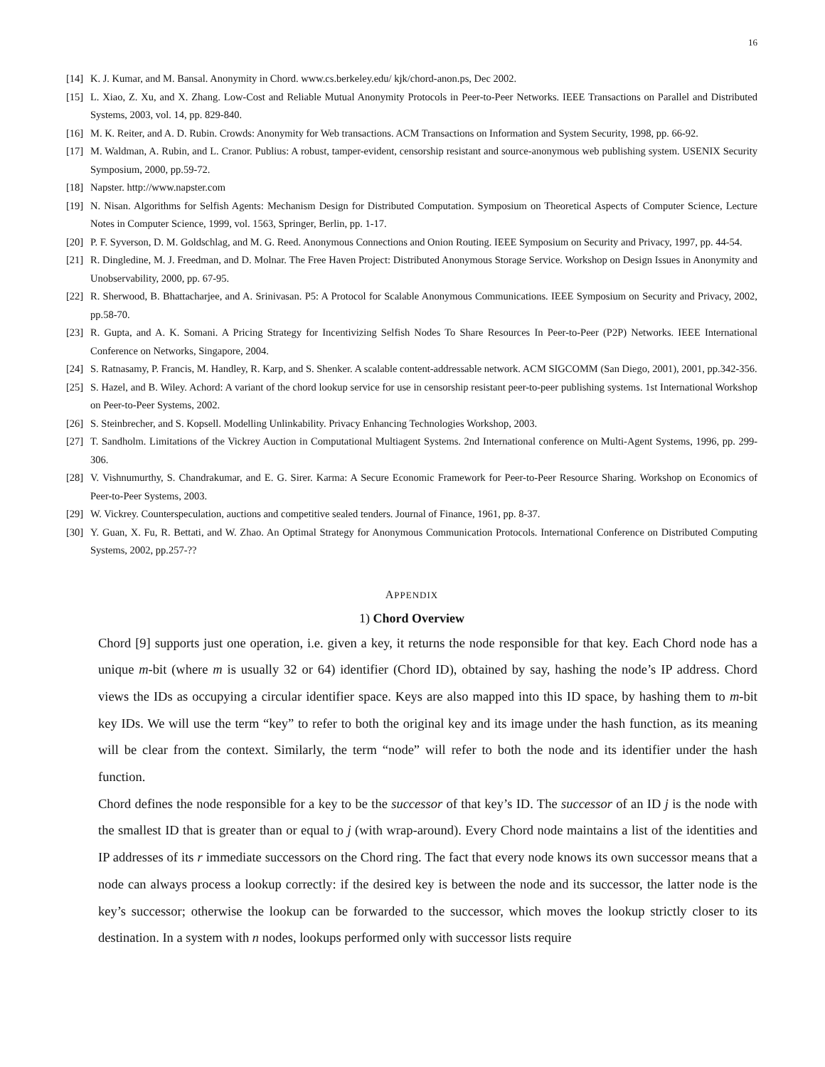16
[14] K. J. Kumar, and M. Bansal. Anonymity in Chord. www.cs.berkeley.edu/ kjk/chord-anon.ps, Dec 2002.
[15] L. Xiao, Z. Xu, and X. Zhang. Low-Cost and Reliable Mutual Anonymity Protocols in Peer-to-Peer Networks. IEEE Transactions on Parallel and Distributed Systems, 2003, vol. 14, pp. 829-840.
[16] M. K. Reiter, and A. D. Rubin. Crowds: Anonymity for Web transactions. ACM Transactions on Information and System Security, 1998, pp. 66-92.
[17] M. Waldman, A. Rubin, and L. Cranor. Publius: A robust, tamper-evident, censorship resistant and source-anonymous web publishing system. USENIX Security Symposium, 2000, pp.59-72.
[18] Napster. http://www.napster.com
[19] N. Nisan. Algorithms for Selfish Agents: Mechanism Design for Distributed Computation. Symposium on Theoretical Aspects of Computer Science, Lecture Notes in Computer Science, 1999, vol. 1563, Springer, Berlin, pp. 1-17.
[20] P. F. Syverson, D. M. Goldschlag, and M. G. Reed. Anonymous Connections and Onion Routing. IEEE Symposium on Security and Privacy, 1997, pp. 44-54.
[21] R. Dingledine, M. J. Freedman, and D. Molnar. The Free Haven Project: Distributed Anonymous Storage Service. Workshop on Design Issues in Anonymity and Unobservability, 2000, pp. 67-95.
[22] R. Sherwood, B. Bhattacharjee, and A. Srinivasan. P5: A Protocol for Scalable Anonymous Communications. IEEE Symposium on Security and Privacy, 2002, pp.58-70.
[23] R. Gupta, and A. K. Somani. A Pricing Strategy for Incentivizing Selfish Nodes To Share Resources In Peer-to-Peer (P2P) Networks. IEEE International Conference on Networks, Singapore, 2004.
[24] S. Ratnasamy, P. Francis, M. Handley, R. Karp, and S. Shenker. A scalable content-addressable network. ACM SIGCOMM (San Diego, 2001), 2001, pp.342-356.
[25] S. Hazel, and B. Wiley. Achord: A variant of the chord lookup service for use in censorship resistant peer-to-peer publishing systems. 1st International Workshop on Peer-to-Peer Systems, 2002.
[26] S. Steinbrecher, and S. Kopsell. Modelling Unlinkability. Privacy Enhancing Technologies Workshop, 2003.
[27] T. Sandholm. Limitations of the Vickrey Auction in Computational Multiagent Systems. 2nd International conference on Multi-Agent Systems, 1996, pp. 299-306.
[28] V. Vishnumurthy, S. Chandrakumar, and E. G. Sirer. Karma: A Secure Economic Framework for Peer-to-Peer Resource Sharing. Workshop on Economics of Peer-to-Peer Systems, 2003.
[29] W. Vickrey. Counterspeculation, auctions and competitive sealed tenders. Journal of Finance, 1961, pp. 8-37.
[30] Y. Guan, X. Fu, R. Bettati, and W. Zhao. An Optimal Strategy for Anonymous Communication Protocols. International Conference on Distributed Computing Systems, 2002, pp.257-??
APPENDIX
1) Chord Overview
Chord [9] supports just one operation, i.e. given a key, it returns the node responsible for that key. Each Chord node has a unique m-bit (where m is usually 32 or 64) identifier (Chord ID), obtained by say, hashing the node’s IP address. Chord views the IDs as occupying a circular identifier space. Keys are also mapped into this ID space, by hashing them to m-bit key IDs. We will use the term “key” to refer to both the original key and its image under the hash function, as its meaning will be clear from the context. Similarly, the term “node” will refer to both the node and its identifier under the hash function.
Chord defines the node responsible for a key to be the successor of that key’s ID. The successor of an ID j is the node with the smallest ID that is greater than or equal to j (with wrap-around). Every Chord node maintains a list of the identities and IP addresses of its r immediate successors on the Chord ring. The fact that every node knows its own successor means that a node can always process a lookup correctly: if the desired key is between the node and its successor, the latter node is the key’s successor; otherwise the lookup can be forwarded to the successor, which moves the lookup strictly closer to its destination. In a system with n nodes, lookups performed only with successor lists require